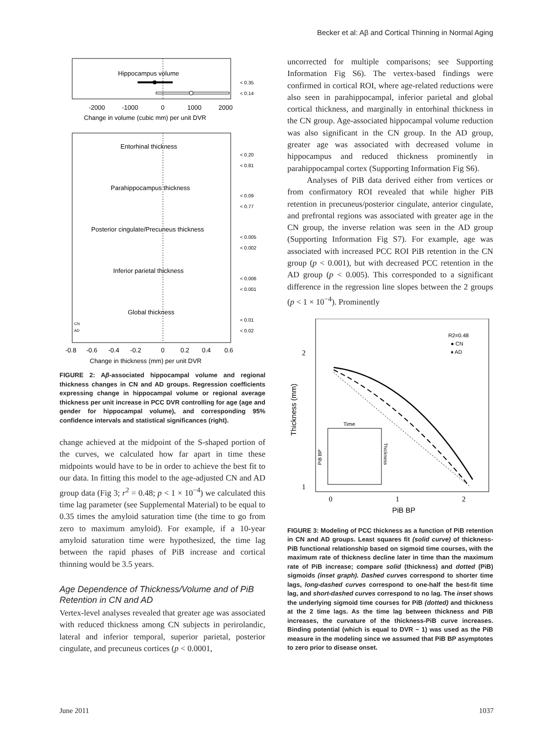Becker et al: Aβ and Cortical Thinning in Normal Aging
Hippocampus volume
< 0.35
< 0.14
-2000
-1000
0
1000
2000
Change in volume (cubic mm) per unit DVR
Entorhinal thickness
< 0.20
< 0.81
Parahippocampus thickness
< 0.09
< 0.77
Posterior cingulate/Precuneus thickness
< 0.005
< 0.002
Inferior parietal thickness
< 0.006
< 0.001
Global thickness
< 0.01
< 0.02
CN
AD
-0.8
-0.6
-0.4
-0.2
0
0.2
0.4
0.6
Change in thickness (mm) per unit DVR
FIGURE 2: Aβ-associated hippocampal volume and regional thickness changes in CN and AD groups. Regression coefficients expressing change in hippocampal volume or regional average thickness per unit increase in PCC DVR controlling for age (age and gender for hippocampal volume), and corresponding 95% confidence intervals and statistical significances (right).
change achieved at the midpoint of the S-shaped portion of the curves, we calculated how far apart in time these midpoints would have to be in order to achieve the best fit to our data. In fitting this model to the age-adjusted CN and AD group data (Fig 3; r<sup>2</sup> = 0.48; p < 1 × 10<sup>−4</sup>) we calculated this time lag parameter (see Supplemental Material) to be equal to 0.35 times the amyloid saturation time (the time to go from zero to maximum amyloid). For example, if a 10-year amyloid saturation time were hypothesized, the time lag between the rapid phases of PiB increase and cortical thinning would be 3.5 years.
Age Dependence of Thickness/Volume and of PiB Retention in CN and AD
Vertex-level analyses revealed that greater age was associated with reduced thickness among CN subjects in perirolandic, lateral and inferior temporal, superior parietal, posterior cingulate, and precuneus cortices (p < 0.0001,
uncorrected for multiple comparisons; see Supporting Information Fig S6). The vertex-based findings were confirmed in cortical ROI, where age-related reductions were also seen in parahippocampal, inferior parietal and global cortical thickness, and marginally in entorhinal thickness in the CN group. Age-associated hippocampal volume reduction was also significant in the CN group. In the AD group, greater age was associated with decreased volume in hippocampus and reduced thickness prominently in parahippocampal cortex (Supporting Information Fig S6).
Analyses of PiB data derived either from vertices or from confirmatory ROI revealed that while higher PiB retention in precuneus/posterior cingulate, anterior cingulate, and prefrontal regions was associated with greater age in the CN group, the inverse relation was seen in the AD group (Supporting Information Fig S7). For example, age was associated with increased PCC ROI PiB retention in the CN group (p < 0.001), but with decreased PCC retention in the AD group (p < 0.005). This corresponded to a significant difference in the regression line slopes between the 2 groups (p < 1 × 10<sup>−4</sup>). Prominently
2
1
Thickness (mm)
R2=0.48
● CN
♦ AD
Time
PiB BP
Thickness
0
1
2
PiB BP
FIGURE 3: Modeling of PCC thickness as a function of PiB retention in CN and AD groups. Least squares fit (solid curve) of thickness-PiB functional relationship based on sigmoid time courses, with the maximum rate of thickness decline later in time than the maximum rate of PiB increase; compare solid (thickness) and dotted (PiB) sigmoids (inset graph). Dashed curves correspond to shorter time lags, long-dashed curves correspond to one-half the best-fit time lag, and short-dashed curves correspond to no lag. The inset shows the underlying sigmoid time courses for PiB (dotted) and thickness at the 2 time lags. As the time lag between thickness and PiB increases, the curvature of the thickness-PiB curve increases. Binding potential (which is equal to DVR − 1) was used as the PiB measure in the modeling since we assumed that PiB BP asymptotes to zero prior to disease onset.
June 2011 1037